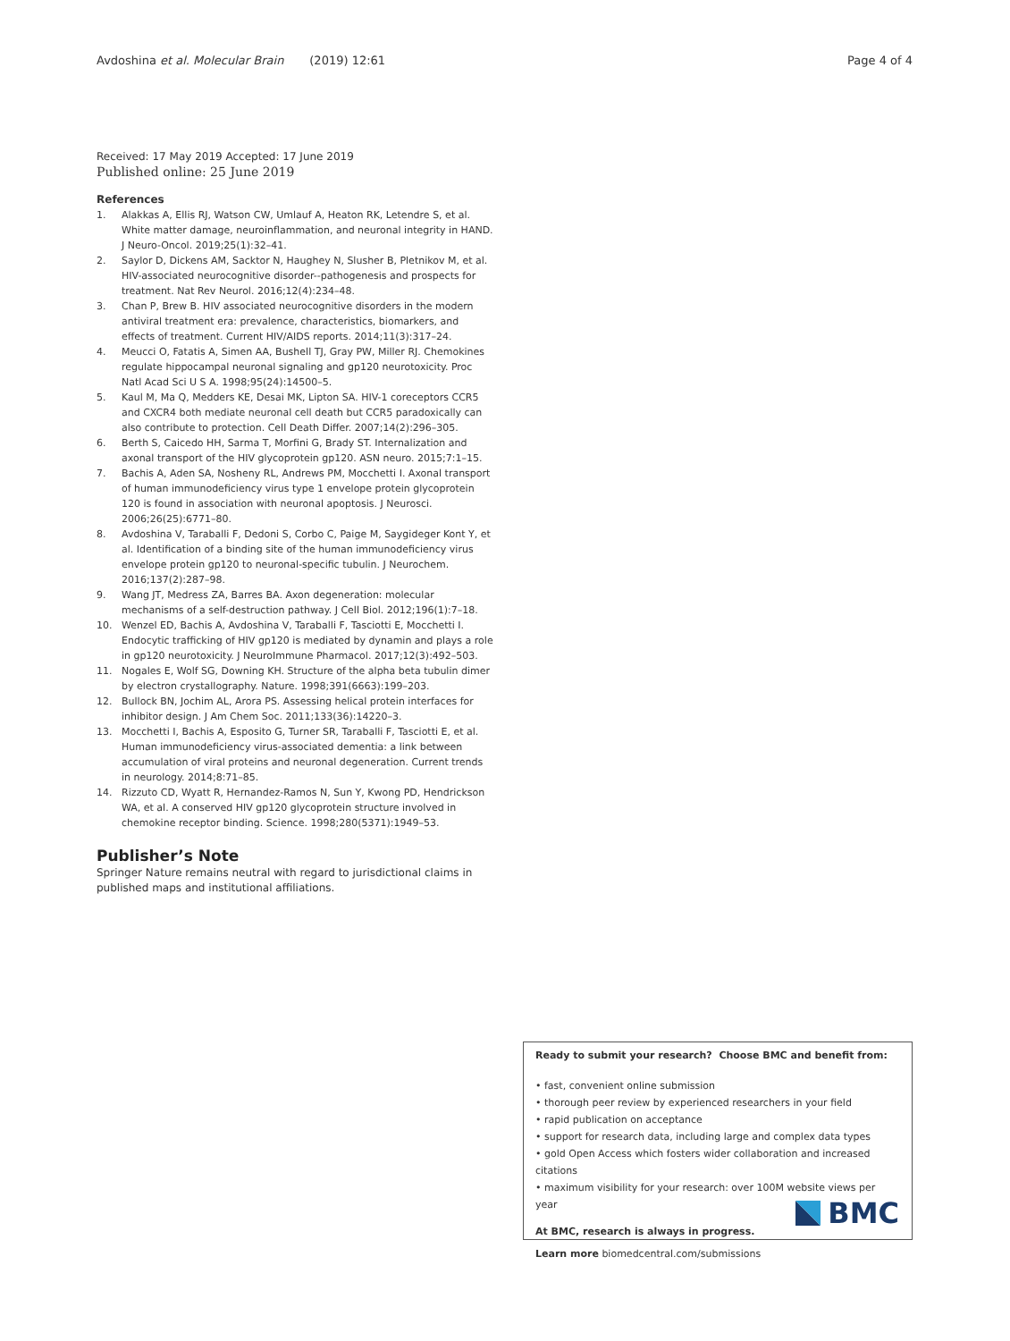Avdoshina et al. Molecular Brain (2019) 12:61 Page 4 of 4
Received: 17 May 2019 Accepted: 17 June 2019
Published online: 25 June 2019
References
1. Alakkas A, Ellis RJ, Watson CW, Umlauf A, Heaton RK, Letendre S, et al. White matter damage, neuroinflammation, and neuronal integrity in HAND. J Neuro-Oncol. 2019;25(1):32–41.
2. Saylor D, Dickens AM, Sacktor N, Haughey N, Slusher B, Pletnikov M, et al. HIV-associated neurocognitive disorder--pathogenesis and prospects for treatment. Nat Rev Neurol. 2016;12(4):234–48.
3. Chan P, Brew B. HIV associated neurocognitive disorders in the modern antiviral treatment era: prevalence, characteristics, biomarkers, and effects of treatment. Current HIV/AIDS reports. 2014;11(3):317–24.
4. Meucci O, Fatatis A, Simen AA, Bushell TJ, Gray PW, Miller RJ. Chemokines regulate hippocampal neuronal signaling and gp120 neurotoxicity. Proc Natl Acad Sci U S A. 1998;95(24):14500–5.
5. Kaul M, Ma Q, Medders KE, Desai MK, Lipton SA. HIV-1 coreceptors CCR5 and CXCR4 both mediate neuronal cell death but CCR5 paradoxically can also contribute to protection. Cell Death Differ. 2007;14(2):296–305.
6. Berth S, Caicedo HH, Sarma T, Morfini G, Brady ST. Internalization and axonal transport of the HIV glycoprotein gp120. ASN neuro. 2015;7:1–15.
7. Bachis A, Aden SA, Nosheny RL, Andrews PM, Mocchetti I. Axonal transport of human immunodeficiency virus type 1 envelope protein glycoprotein 120 is found in association with neuronal apoptosis. J Neurosci. 2006;26(25):6771–80.
8. Avdoshina V, Taraballi F, Dedoni S, Corbo C, Paige M, Saygideger Kont Y, et al. Identification of a binding site of the human immunodeficiency virus envelope protein gp120 to neuronal-specific tubulin. J Neurochem. 2016;137(2):287–98.
9. Wang JT, Medress ZA, Barres BA. Axon degeneration: molecular mechanisms of a self-destruction pathway. J Cell Biol. 2012;196(1):7–18.
10. Wenzel ED, Bachis A, Avdoshina V, Taraballi F, Tasciotti E, Mocchetti I. Endocytic trafficking of HIV gp120 is mediated by dynamin and plays a role in gp120 neurotoxicity. J NeuroImmune Pharmacol. 2017;12(3):492–503.
11. Nogales E, Wolf SG, Downing KH. Structure of the alpha beta tubulin dimer by electron crystallography. Nature. 1998;391(6663):199–203.
12. Bullock BN, Jochim AL, Arora PS. Assessing helical protein interfaces for inhibitor design. J Am Chem Soc. 2011;133(36):14220–3.
13. Mocchetti I, Bachis A, Esposito G, Turner SR, Taraballi F, Tasciotti E, et al. Human immunodeficiency virus-associated dementia: a link between accumulation of viral proteins and neuronal degeneration. Current trends in neurology. 2014;8:71–85.
14. Rizzuto CD, Wyatt R, Hernandez-Ramos N, Sun Y, Kwong PD, Hendrickson WA, et al. A conserved HIV gp120 glycoprotein structure involved in chemokine receptor binding. Science. 1998;280(5371):1949–53.
Publisher’s Note
Springer Nature remains neutral with regard to jurisdictional claims in published maps and institutional affiliations.
Ready to submit your research? Choose BMC and benefit from:
• fast, convenient online submission
• thorough peer review by experienced researchers in your field
• rapid publication on acceptance
• support for research data, including large and complex data types
• gold Open Access which fosters wider collaboration and increased citations
• maximum visibility for your research: over 100M website views per year
At BMC, research is always in progress.
Learn more biomedcentral.com/submissions
BMC